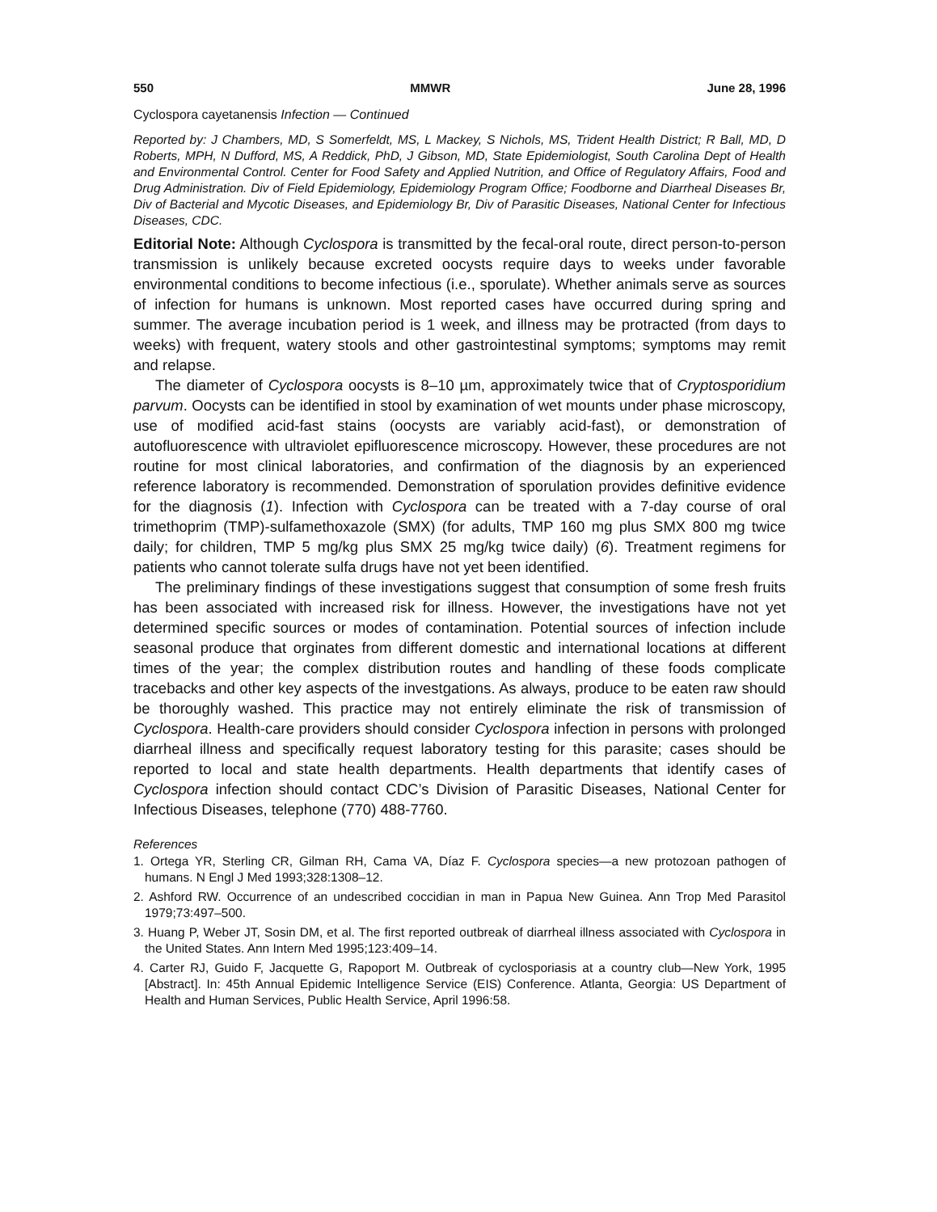550 MMWR June 28, 1996
Cyclospora cayetanensis Infection — Continued
Reported by: J Chambers, MD, S Somerfeldt, MS, L Mackey, S Nichols, MS, Trident Health District; R Ball, MD, D Roberts, MPH, N Dufford, MS, A Reddick, PhD, J Gibson, MD, State Epidemiologist, South Carolina Dept of Health and Environmental Control. Center for Food Safety and Applied Nutrition, and Office of Regulatory Affairs, Food and Drug Administration. Div of Field Epidemiology, Epidemiology Program Office; Foodborne and Diarrheal Diseases Br, Div of Bacterial and Mycotic Diseases, and Epidemiology Br, Div of Parasitic Diseases, National Center for Infectious Diseases, CDC.
Editorial Note: Although Cyclospora is transmitted by the fecal-oral route, direct person-to-person transmission is unlikely because excreted oocysts require days to weeks under favorable environmental conditions to become infectious (i.e., sporulate). Whether animals serve as sources of infection for humans is unknown. Most reported cases have occurred during spring and summer. The average incubation period is 1 week, and illness may be protracted (from days to weeks) with frequent, watery stools and other gastrointestinal symptoms; symptoms may remit and relapse.
The diameter of Cyclospora oocysts is 8–10 µm, approximately twice that of Cryptosporidium parvum. Oocysts can be identified in stool by examination of wet mounts under phase microscopy, use of modified acid-fast stains (oocysts are variably acid-fast), or demonstration of autofluorescence with ultraviolet epifluorescence microscopy. However, these procedures are not routine for most clinical laboratories, and confirmation of the diagnosis by an experienced reference laboratory is recommended. Demonstration of sporulation provides definitive evidence for the diagnosis (1). Infection with Cyclospora can be treated with a 7-day course of oral trimethoprim (TMP)-sulfamethoxazole (SMX) (for adults, TMP 160 mg plus SMX 800 mg twice daily; for children, TMP 5 mg/kg plus SMX 25 mg/kg twice daily) (6). Treatment regimens for patients who cannot tolerate sulfa drugs have not yet been identified.
The preliminary findings of these investigations suggest that consumption of some fresh fruits has been associated with increased risk for illness. However, the investigations have not yet determined specific sources or modes of contamination. Potential sources of infection include seasonal produce that orginates from different domestic and international locations at different times of the year; the complex distribution routes and handling of these foods complicate tracebacks and other key aspects of the investgations. As always, produce to be eaten raw should be thoroughly washed. This practice may not entirely eliminate the risk of transmission of Cyclospora. Health-care providers should consider Cyclospora infection in persons with prolonged diarrheal illness and specifically request laboratory testing for this parasite; cases should be reported to local and state health departments. Health departments that identify cases of Cyclospora infection should contact CDC’s Division of Parasitic Diseases, National Center for Infectious Diseases, telephone (770) 488-7760.
References
1. Ortega YR, Sterling CR, Gilman RH, Cama VA, Díaz F. Cyclospora species—a new protozoan pathogen of humans. N Engl J Med 1993;328:1308–12.
2. Ashford RW. Occurrence of an undescribed coccidian in man in Papua New Guinea. Ann Trop Med Parasitol 1979;73:497–500.
3. Huang P, Weber JT, Sosin DM, et al. The first reported outbreak of diarrheal illness associated with Cyclospora in the United States. Ann Intern Med 1995;123:409–14.
4. Carter RJ, Guido F, Jacquette G, Rapoport M. Outbreak of cyclosporiasis at a country club—New York, 1995 [Abstract]. In: 45th Annual Epidemic Intelligence Service (EIS) Conference. Atlanta, Georgia: US Department of Health and Human Services, Public Health Service, April 1996:58.